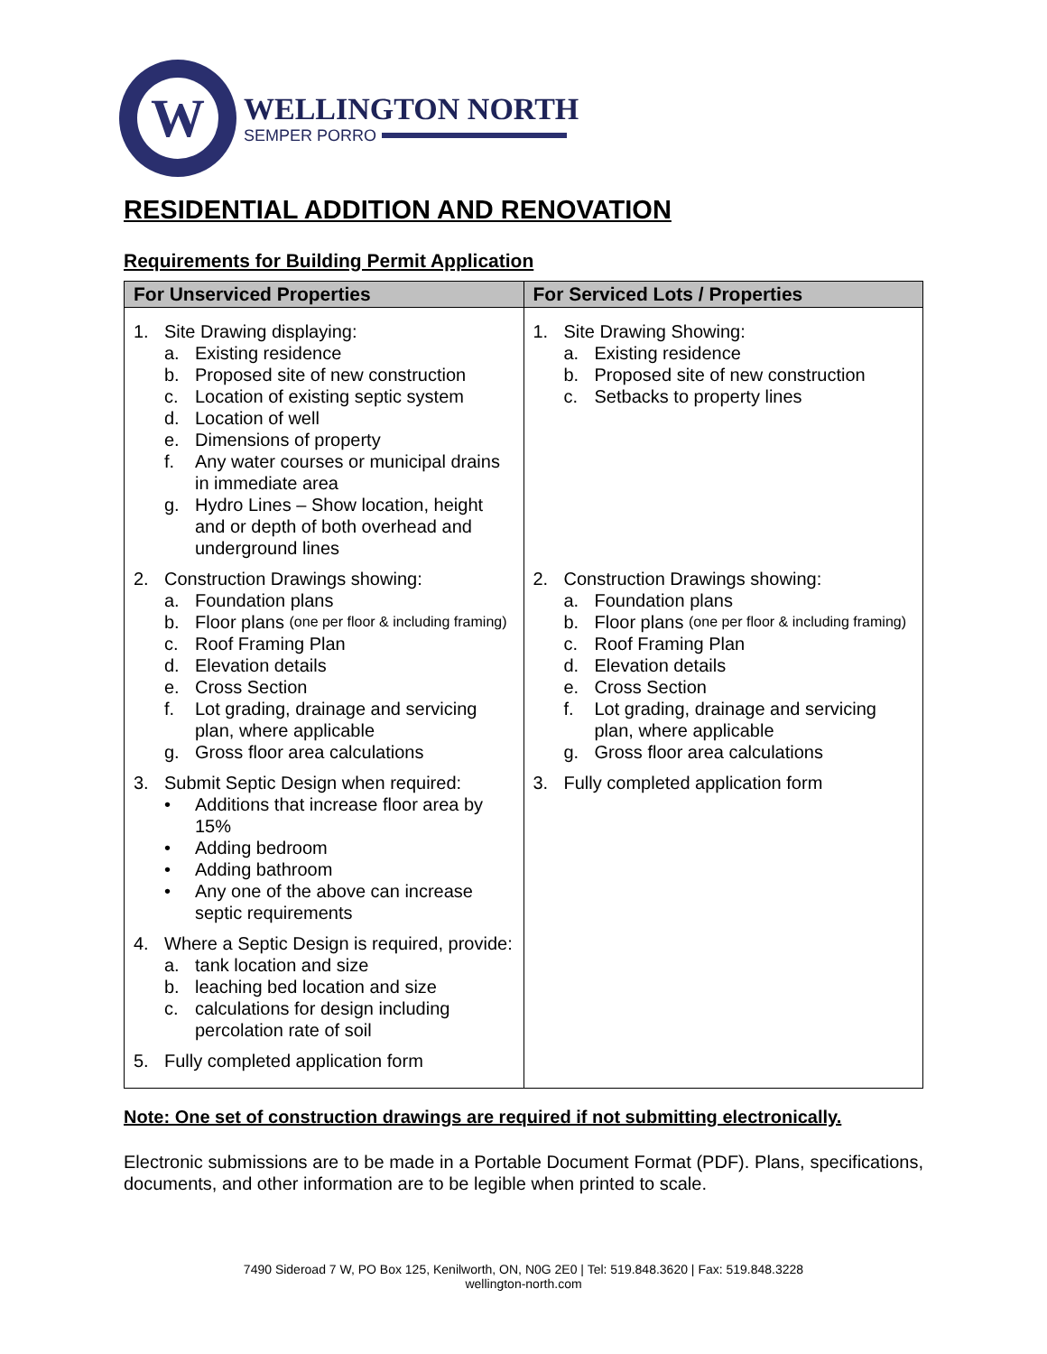W
WELLINGTON NORTH
SEMPER PORRO
RESIDENTIAL ADDITION AND RENOVATION
Requirements for Building Permit Application
| For Unserviced Properties | For Serviced Lots / Properties |
| --- | --- |
| 1. Site Drawing displaying: a. Existing residence b. Proposed site of new construction c. Location of existing septic system d. Location of well e. Dimensions of property f. Any water courses or municipal drains in immediate area g. Hydro Lines – Show location, height and or depth of both overhead and underground lines 2. Construction Drawings showing: a. Foundation plans b. Floor plans (one per floor & including framing) c. Roof Framing Plan d. Elevation details e. Cross Section f. Lot grading, drainage and servicing plan, where applicable g. Gross floor area calculations 3. Submit Septic Design when required: • Additions that increase floor area by 15% • Adding bedroom • Adding bathroom • Any one of the above can increase septic requirements 4. Where a Septic Design is required, provide: a. tank location and size b. leaching bed location and size c. calculations for design including percolation rate of soil 5. Fully completed application form | 1. Site Drawing Showing: a. Existing residence b. Proposed site of new construction c. Setbacks to property lines 2. Construction Drawings showing: a. Foundation plans b. Floor plans (one per floor & including framing) c. Roof Framing Plan d. Elevation details e. Cross Section f. Lot grading, drainage and servicing plan, where applicable g. Gross floor area calculations 3. Fully completed application form |
Note: One set of construction drawings are required if not submitting electronically.
Electronic submissions are to be made in a Portable Document Format (PDF). Plans, specifications, documents, and other information are to be legible when printed to scale.
7490 Sideroad 7 W, PO Box 125, Kenilworth, ON, N0G 2E0 | Tel: 519.848.3620 | Fax: 519.848.3228
wellington-north.com